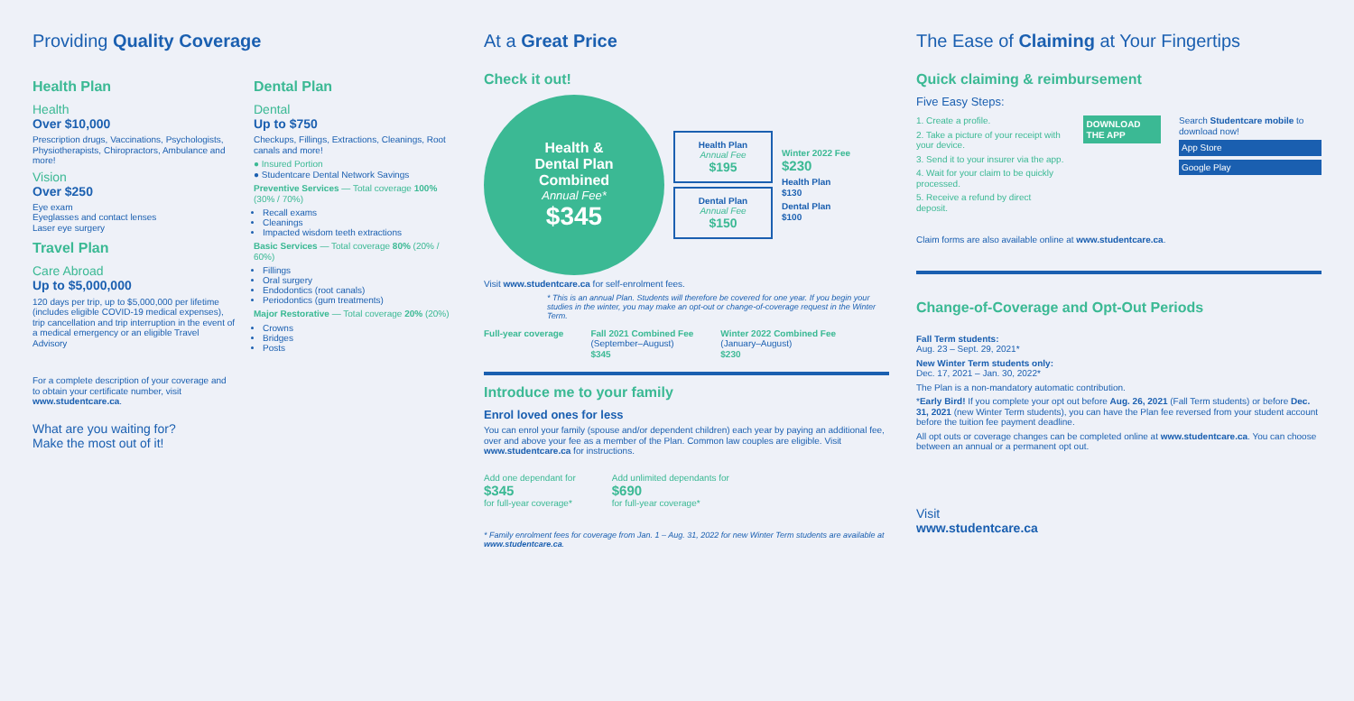Providing Quality Coverage
Health Plan
Health
Over $10,000
Prescription drugs, Vaccinations, Psychologists, Physiotherapists, Chiropractors, Ambulance and more!
Vision
Over $250
Eye exam
Eyeglasses and contact lenses
Laser eye surgery
Travel Plan
Care Abroad
Up to $5,000,000
120 days per trip, up to $5,000,000 per lifetime (includes eligible COVID-19 medical expenses), trip cancellation and trip interruption in the event of a medical emergency or an eligible Travel Advisory
For a complete description of your coverage and to obtain your certificate number, visit www.studentcare.ca.
What are you waiting for?
Make the most out of it!
Dental Plan
Dental
Up to $750
Checkups, Fillings, Extractions, Cleanings, Root canals and more!
● Insured Portion
● Studentcare Dental Network Savings
Preventive Services — Total coverage 100% (30% / 70%)
Recall exams
Cleanings
Impacted wisdom teeth extractions
Basic Services — Total coverage 80% (20% / 60%)
Fillings
Oral surgery
Endodontics (root canals)
Periodontics (gum treatments)
Major Restorative — Total coverage 20% (20%)
Crowns
Bridges
Posts
At a Great Price
Check it out!
Health &
Dental Plan
Combined
Annual Fee*
$345
Health Plan
Annual Fee
$195
Dental Plan
Annual Fee
$150
Winter 2022 Fee
$230
Health Plan
$130
Dental Plan
$100
Visit www.studentcare.ca for self-enrolment fees.
* This is an annual Plan. Students will therefore be covered for one year. If you begin your studies in the winter, you may make an opt-out or change-of-coverage request in the Winter Term.
Full-year coverage Fall 2021 Combined Fee
(September–August)
$345
Winter 2022 Combined Fee
(January–August)
$230
Introduce me to your family
Enrol loved ones for less
You can enrol your family (spouse and/or dependent children) each year by paying an additional fee, over and above your fee as a member of the Plan. Common law couples are eligible. Visit www.studentcare.ca for instructions.
Add one dependant for
$345
for full-year coverage*
Add unlimited dependants for
$690
for full-year coverage*
* Family enrolment fees for coverage from Jan. 1 – Aug. 31, 2022 for new Winter Term students are available at www.studentcare.ca.
The Ease of Claiming at Your Fingertips
Quick claiming & reimbursement
Five Easy Steps:
1. Create a profile.
2. Take a picture of your receipt with your device.
3. Send it to your insurer via the app.
4. Wait for your claim to be quickly processed.
5. Receive a refund by direct deposit.
DOWNLOAD THE APP
Search Studentcare mobile to download now!
App Store
Google Play
Claim forms are also available online at www.studentcare.ca.
Change-of-Coverage and Opt-Out Periods
Fall Term students:
Aug. 23 – Sept. 29, 2021*
New Winter Term students only:
Dec. 17, 2021 – Jan. 30, 2022*
The Plan is a non-mandatory automatic contribution.
*Early Bird! If you complete your opt out before Aug. 26, 2021 (Fall Term students) or before Dec. 31, 2021 (new Winter Term students), you can have the Plan fee reversed from your student account before the tuition fee payment deadline.
All opt outs or coverage changes can be completed online at www.studentcare.ca. You can choose between an annual or a permanent opt out.
Visit
www.studentcare.ca